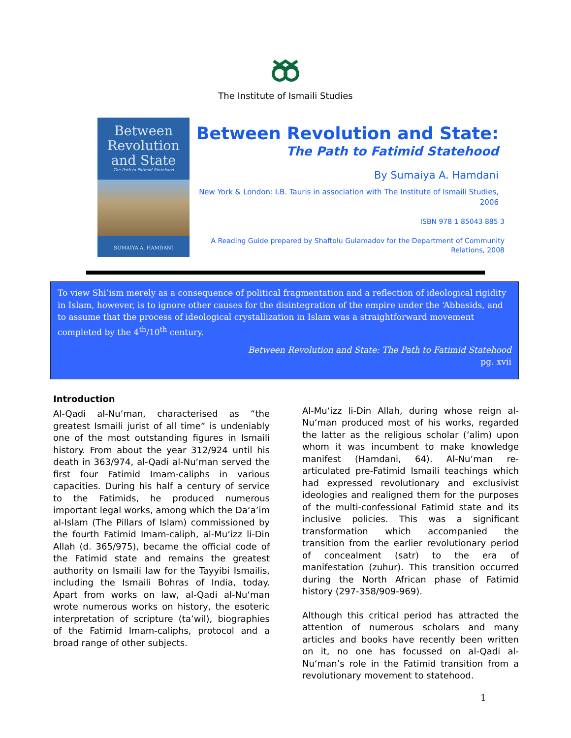The Institute of Ismaili Studies
Between
Revolution
and State
The Path to Fatimid Statehood
SUMAIYA A. HAMDANI
Between Revolution and State:
The Path to Fatimid Statehood
By Sumaiya A. Hamdani
New York & London: I.B. Tauris in association with The Institute of Ismaili Studies, 2006
ISBN 978 1 85043 885 3
A Reading Guide prepared by Shaftolu Gulamadov for the Department of Community Relations, 2008
To view Shi’ism merely as a consequence of political fragmentation and a reflection of ideological rigidity in Islam, however, is to ignore other causes for the disintegration of the empire under the ‘Abbasids, and to assume that the process of ideological crystallization in Islam was a straightforward movement completed by the 4<sup>th</sup>/10<sup>th</sup> century.
Between Revolution and State: The Path to Fatimid Statehood
pg. xvii
Introduction
Al-Qadi al-Nu‘man, characterised as “the greatest Ismaili jurist of all time” is undeniably one of the most outstanding figures in Ismaili history. From about the year 312/924 until his death in 363/974, al-Qadi al-Nu‘man served the first four Fatimid Imam-caliphs in various capacities. During his half a century of service to the Fatimids, he produced numerous important legal works, among which the Da‘a’im al-Islam (The Pillars of Islam) commissioned by the fourth Fatimid Imam-caliph, al-Mu‘izz li-Din Allah (d. 365/975), became the official code of the Fatimid state and remains the greatest authority on Ismaili law for the Tayyibi Ismailis, including the Ismaili Bohras of India, today. Apart from works on law, al-Qadi al-Nu‘man wrote numerous works on history, the esoteric interpretation of scripture (ta’wil), biographies of the Fatimid Imam-caliphs, protocol and a broad range of other subjects.
Al-Mu‘izz li-Din Allah, during whose reign al-Nu‘man produced most of his works, regarded the latter as the religious scholar (‘alim) upon whom it was incumbent to make knowledge manifest (Hamdani, 64). Al-Nu‘man re-articulated pre-Fatimid Ismaili teachings which had expressed revolutionary and exclusivist ideologies and realigned them for the purposes of the multi-confessional Fatimid state and its inclusive policies. This was a significant transformation which accompanied the transition from the earlier revolutionary period of concealment (satr) to the era of manifestation (zuhur). This transition occurred during the North African phase of Fatimid history (297-358/909-969).
Although this critical period has attracted the attention of numerous scholars and many articles and books have recently been written on it, no one has focussed on al-Qadi al-Nu‘man’s role in the Fatimid transition from a revolutionary movement to statehood.
1